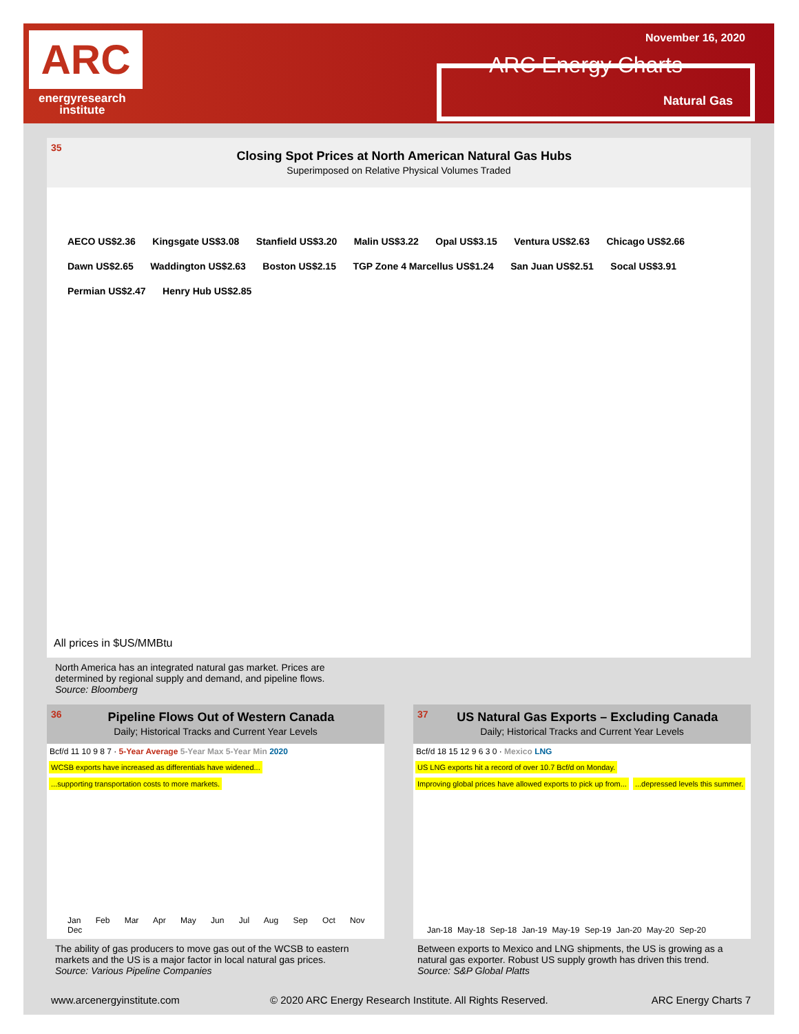ARC
energyresearch
institute
November 16, 2020
ARC Energy Charts
Natural Gas
35
Closing Spot Prices at North American Natural Gas Hubs
Superimposed on Relative Physical Volumes Traded
AECO US$2.36 Kingsgate US$3.08 Stanfield US$3.20 Malin US$3.22 Opal US$3.15 Ventura US$2.63 Chicago US$2.66 Dawn US$2.65 Waddington US$2.63 Boston US$2.15 TGP Zone 4 Marcellus US$1.24 San Juan US$2.51 Socal US$3.91 Permian US$2.47 Henry Hub US$2.85
All prices in $US/MMBtu
North America has an integrated natural gas market. Prices are
determined by regional supply and demand, and pipeline flows.
Source: Bloomberg
36
Pipeline Flows Out of Western Canada
Daily; Historical Tracks and Current Year Levels
Bcf/d 11 10 9 8 7 · 5-Year Average 5-Year Max 5-Year Min 2020
WCSB exports have increased as differentials have widened......supporting transportation costs to more markets.
Jan Feb Mar Apr May Jun Jul Aug Sep Oct Nov Dec
The ability of gas producers to move gas out of the WCSB to eastern
markets and the US is a major factor in local natural gas prices.
Source: Various Pipeline Companies
37
US Natural Gas Exports – Excluding Canada
Daily; Historical Tracks and Current Year Levels
Bcf/d 18 15 12 9 6 3 0 · Mexico LNG
US LNG exports hit a record of over 10.7 Bcf/d on Monday. Improving global prices have allowed exports to pick up from......depressed levels this summer.
Jan-18 May-18 Sep-18 Jan-19 May-19 Sep-19 Jan-20 May-20 Sep-20
Between exports to Mexico and LNG shipments, the US is growing as a
natural gas exporter. Robust US supply growth has driven this trend.
Source: S&P Global Platts
www.arcenergyinstitute.com
© 2020 ARC Energy Research Institute. All Rights Reserved.
ARC Energy Charts 7